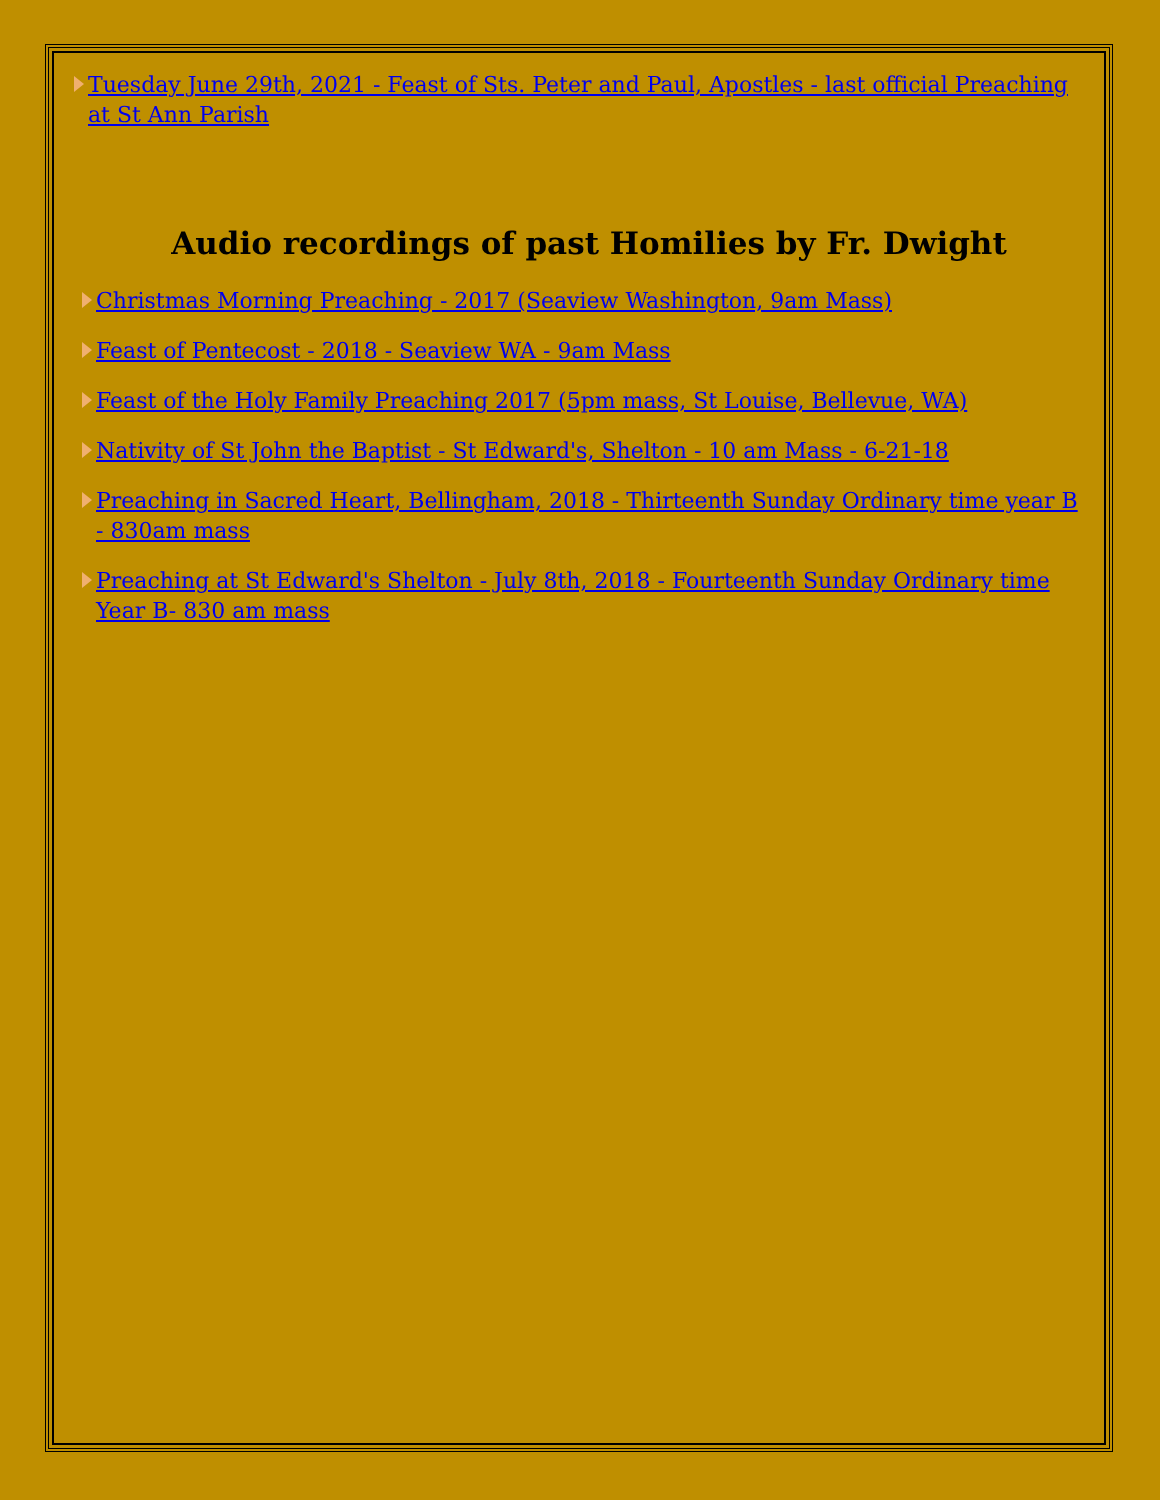Tuesday June 29th, 2021 - Feast of Sts. Peter and Paul, Apostles - last official Preaching at St Ann Parish
Audio recordings of past Homilies by Fr. Dwight
Christmas Morning Preaching - 2017 (Seaview Washington, 9am Mass)
Feast of Pentecost - 2018 - Seaview WA - 9am Mass
Feast of the Holy Family Preaching 2017 (5pm mass, St Louise, Bellevue, WA)
Nativity of St John the Baptist - St Edward's, Shelton - 10 am Mass - 6-21-18
Preaching in Sacred Heart, Bellingham, 2018 - Thirteenth Sunday Ordinary time year B - 830am mass
Preaching at St Edward's Shelton - July 8th, 2018 - Fourteenth Sunday Ordinary time Year B- 830 am mass